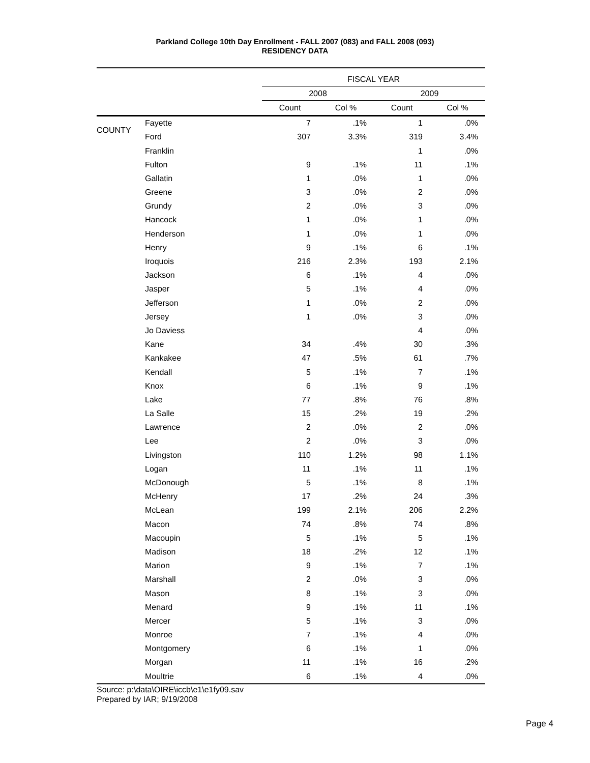Parkland College 10th Day Enrollment - FALL 2007 (083) and FALL 2008 (093)
RESIDENCY DATA
| | | FISCAL YEAR | | | |
| --- | --- | --- | --- | --- | --- |
| | | 2008 | | 2009 | |
| | | Count | Col % | Count | Col % |
| COUNTY | Fayette | 7 | .1% | 1 | .0% |
| | Ford | 307 | 3.3% | 319 | 3.4% |
| | Franklin | | | 1 | .0% |
| | Fulton | 9 | .1% | 11 | .1% |
| | Gallatin | 1 | .0% | 1 | .0% |
| | Greene | 3 | .0% | 2 | .0% |
| | Grundy | 2 | .0% | 3 | .0% |
| | Hancock | 1 | .0% | 1 | .0% |
| | Henderson | 1 | .0% | 1 | .0% |
| | Henry | 9 | .1% | 6 | .1% |
| | Iroquois | 216 | 2.3% | 193 | 2.1% |
| | Jackson | 6 | .1% | 4 | .0% |
| | Jasper | 5 | .1% | 4 | .0% |
| | Jefferson | 1 | .0% | 2 | .0% |
| | Jersey | 1 | .0% | 3 | .0% |
| | Jo Daviess | | | 4 | .0% |
| | Kane | 34 | .4% | 30 | .3% |
| | Kankakee | 47 | .5% | 61 | .7% |
| | Kendall | 5 | .1% | 7 | .1% |
| | Knox | 6 | .1% | 9 | .1% |
| | Lake | 77 | .8% | 76 | .8% |
| | La Salle | 15 | .2% | 19 | .2% |
| | Lawrence | 2 | .0% | 2 | .0% |
| | Lee | 2 | .0% | 3 | .0% |
| | Livingston | 110 | 1.2% | 98 | 1.1% |
| | Logan | 11 | .1% | 11 | .1% |
| | McDonough | 5 | .1% | 8 | .1% |
| | McHenry | 17 | .2% | 24 | .3% |
| | McLean | 199 | 2.1% | 206 | 2.2% |
| | Macon | 74 | .8% | 74 | .8% |
| | Macoupin | 5 | .1% | 5 | .1% |
| | Madison | 18 | .2% | 12 | .1% |
| | Marion | 9 | .1% | 7 | .1% |
| | Marshall | 2 | .0% | 3 | .0% |
| | Mason | 8 | .1% | 3 | .0% |
| | Menard | 9 | .1% | 11 | .1% |
| | Mercer | 5 | .1% | 3 | .0% |
| | Monroe | 7 | .1% | 4 | .0% |
| | Montgomery | 6 | .1% | 1 | .0% |
| | Morgan | 11 | .1% | 16 | .2% |
| | Moultrie | 6 | .1% | 4 | .0% |
Source: p:\data\OIRE\iccb\e1\e1fy09.sav
Prepared by IAR; 9/19/2008
Page 4